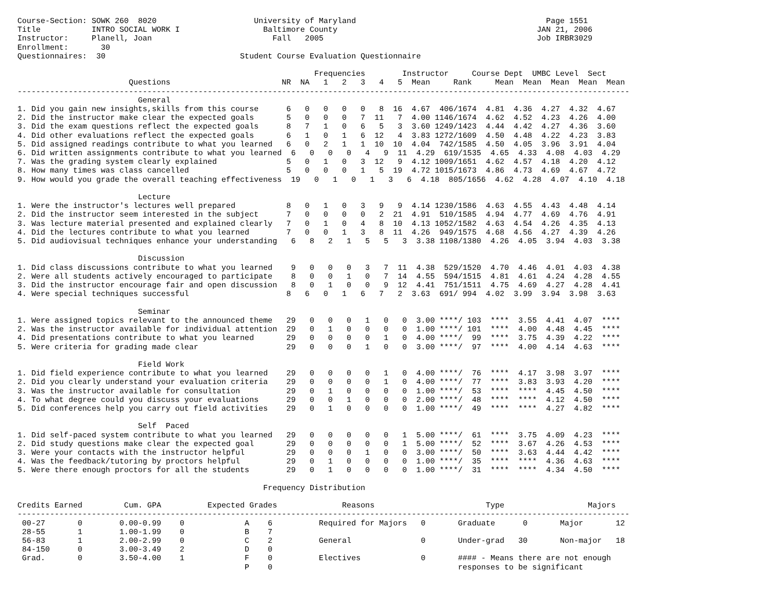Course-Section: SOWK 260  8020                     University of Maryland                                         Page 1551
Title           INTRO SOCIAL WORK I                  Baltimore County                                           JAN 21, 2006
Instructor:     Planell, Joan                          Fall   2005                                              Job IRBR3029
Enrollment:       30
Questionnaires:  30                             Student Course Evaluation Questionnaire

                                                                Frequencies        Instructor     Course Dept  UMBC Level  Sect
                        Questions                        NR  NA   1   2   3   4   5  Mean     Rank     Mean  Mean  Mean  Mean  Mean
------------------------------------------------------------------------------------------------------------------------------------
                          General
1. Did you gain new insights,skills from this course      6   0   0   0   0   8  16  4.67  406/1674  4.81  4.36  4.27  4.32  4.67
2. Did the instructor make clear the expected goals       5   0   0   0   7  11   7  4.00 1146/1674  4.62  4.52  4.23  4.26  4.00
3. Did the exam questions reflect the expected goals      8   7   1   0   6   5   3  3.60 1249/1423  4.44  4.42  4.27  4.36  3.60
4. Did other evaluations reflect the expected goals       6   1   0   1   6  12   4  3.83 1272/1609  4.50  4.48  4.22  4.23  3.83
5. Did assigned readings contribute to what you learned   6   0   2   1   1  10  10  4.04  742/1585  4.50  4.05  3.96  3.91  4.04
6. Did written assignments contribute to what you learned  6   0   0   0   4   9  11  4.29  619/1535  4.65  4.33  4.08  4.03  4.29
7. Was the grading system clearly explained               5   0   1   0   3  12   9  4.12 1009/1651  4.62  4.57  4.18  4.20  4.12
8. How many times was class cancelled                     5   0   0   0   1   5  19  4.72 1015/1673  4.86  4.73  4.69  4.67  4.72
9. How would you grade the overall teaching effectiveness  19   0   1   0   1   3   6  4.18  805/1656  4.62  4.28  4.07  4.10  4.18

                          Lecture
1. Were the instructor's lectures well prepared           8   0   1   0   3   9   9  4.14 1230/1586  4.63  4.55  4.43  4.48  4.14
2. Did the instructor seem interested in the subject      7   0   0   0   0   2  21  4.91  510/1585  4.94  4.77  4.69  4.76  4.91
3. Was lecture material presented and explained clearly   7   0   1   0   4   8  10  4.13 1052/1582  4.63  4.54  4.26  4.35  4.13
4. Did the lectures contribute to what you learned        7   0   0   1   3   8  11  4.26  949/1575  4.68  4.56  4.27  4.39  4.26
5. Did audiovisual techniques enhance your understanding   6   8   2   1   5   5   3  3.38 1108/1380  4.26  4.05  3.94  4.03  3.38

                          Discussion
1. Did class discussions contribute to what you learned    9   0   0   0   3   7  11  4.38  529/1520  4.70  4.46  4.01  4.03  4.38
2. Were all students actively encouraged to participate    8   0   0   1   0   7  14  4.55  594/1515  4.81  4.61  4.24  4.28  4.55
3. Did the instructor encourage fair and open discussion   8   0   1   0   0   9  12  4.41  751/1511  4.75  4.69  4.27  4.28  4.41
4. Were special techniques successful                     8   6   0   1   6   7   2  3.63  691/ 994  4.02  3.99  3.94  3.98  3.63

                          Seminar
1. Were assigned topics relevant to the announced theme   29   0   0   0   1   0   0  3.00 ****/ 103  ****  3.55  4.41  4.07  ****
2. Was the instructor available for individual attention  29   0   1   0   0   0   0  1.00 ****/ 101  ****  4.00  4.48  4.45  ****
4. Did presentations contribute to what you learned       29   0   0   0   0   1   0  4.00 ****/  99  ****  3.75  4.39  4.22  ****
5. Were criteria for grading made clear                   29   0   0   0   1   0   0  3.00 ****/  97  ****  4.00  4.14  4.63  ****

                          Field Work
1. Did field experience contribute to what you learned    29   0   0   0   0   1   0  4.00 ****/  76  ****  4.17  3.98  3.97  ****
2. Did you clearly understand your evaluation criteria    29   0   0   0   0   1   0  4.00 ****/  77  ****  3.83  3.93  4.20  ****
3. Was the instructor available for consultation          29   0   1   0   0   0   0  1.00 ****/  53  ****  ****  4.45  4.50  ****
4. To what degree could you discuss your evaluations      29   0   0   1   0   0   0  2.00 ****/  48  ****  ****  4.12  4.50  ****
5. Did conferences help you carry out field activities    29   0   1   0   0   0   0  1.00 ****/  49  ****  ****  4.27  4.82  ****

                          Self  Paced
1. Did self-paced system contribute to what you learned   29   0   0   0   0   0   1  5.00 ****/  61  ****  3.75  4.09  4.23  ****
2. Did study questions make clear the expected goal       29   0   0   0   0   0   1  5.00 ****/  52  ****  3.67  4.26  4.53  ****
3. Were your contacts with the instructor helpful         29   0   0   0   1   0   0  3.00 ****/  50  ****  3.63  4.44  4.42  ****
4. Was the feedback/tutoring by proctors helpful          29   0   1   0   0   0   0  1.00 ****/  35  ****  ****  4.36  4.63  ****
5. Were there enough proctors for all the students        29   0   1   0   0   0   0  1.00 ****/  31  ****  ****  4.34  4.50  ****

                                                     Frequency Distribution

Credits Earned         Cum. GPA          Expected Grades              Reasons                        Type                  Majors
------------------------------------------------------------------------------------------------------------------------------------
 00-27       0        0.00-0.99    0             A    6          Required for Majors   0       Graduate      0       Major       12
 28-55       1        1.00-1.99    0             B    7
 56-83       1        2.00-2.99    0             C    2          General               0       Under-grad   30       Non-major   18
 84-150      0        3.00-3.49    2             D    0
 Grad.       0        3.50-4.00    1             F    0          Electives             0       #### - Means there are not enough
                                                 P    0                                        responses to be significant